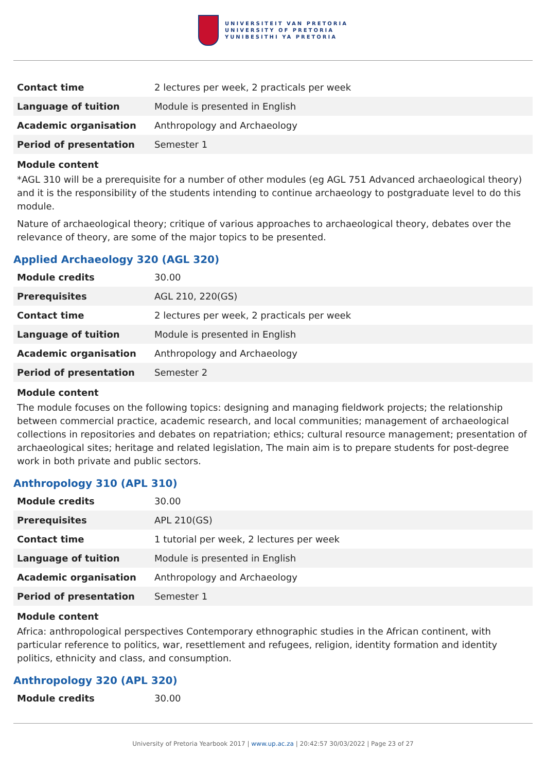UNIVERSITEIT VAN PRETORIA
UNIVERSITY OF PRETORIA
YUNIBESITHI YA PRETORIA
| Contact time | 2 lectures per week, 2 practicals per week |
| Language of tuition | Module is presented in English |
| Academic organisation | Anthropology and Archaeology |
| Period of presentation | Semester 1 |
Module content
*AGL 310 will be a prerequisite for a number of other modules (eg AGL 751 Advanced archaeological theory) and it is the responsibility of the students intending to continue archaeology to postgraduate level to do this module.
Nature of archaeological theory; critique of various approaches to archaeological theory, debates over the relevance of theory, are some of the major topics to be presented.
Applied Archaeology 320 (AGL 320)
| Module credits | 30.00 |
| Prerequisites | AGL 210, 220(GS) |
| Contact time | 2 lectures per week, 2 practicals per week |
| Language of tuition | Module is presented in English |
| Academic organisation | Anthropology and Archaeology |
| Period of presentation | Semester 2 |
Module content
The module focuses on the following topics: designing and managing fieldwork projects; the relationship between commercial practice, academic research, and local communities; management of archaeological collections in repositories and debates on repatriation; ethics; cultural resource management; presentation of archaeological sites; heritage and related legislation, The main aim is to prepare students for post-degree work in both private and public sectors.
Anthropology 310 (APL 310)
| Module credits | 30.00 |
| Prerequisites | APL 210(GS) |
| Contact time | 1 tutorial per week, 2 lectures per week |
| Language of tuition | Module is presented in English |
| Academic organisation | Anthropology and Archaeology |
| Period of presentation | Semester 1 |
Module content
Africa: anthropological perspectives Contemporary ethnographic studies in the African continent, with particular reference to politics, war, resettlement and refugees, religion, identity formation and identity politics, ethnicity and class, and consumption.
Anthropology 320 (APL 320)
| Module credits | 30.00 |
University of Pretoria Yearbook 2017 | www.up.ac.za | 20:42:57 30/03/2022 | Page 23 of 27